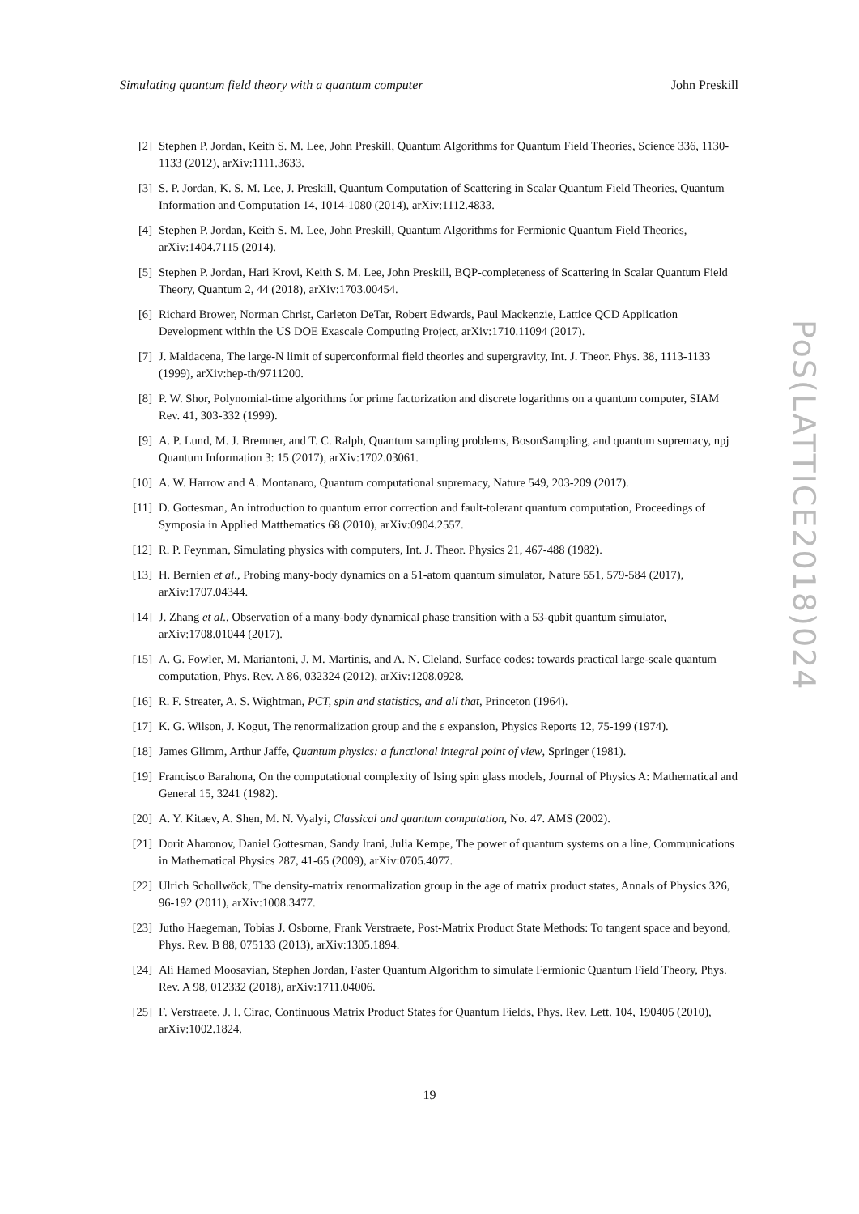Simulating quantum field theory with a quantum computer John Preskill
[2] Stephen P. Jordan, Keith S. M. Lee, John Preskill, Quantum Algorithms for Quantum Field Theories, Science 336, 1130-1133 (2012), arXiv:1111.3633.
[3] S. P. Jordan, K. S. M. Lee, J. Preskill, Quantum Computation of Scattering in Scalar Quantum Field Theories, Quantum Information and Computation 14, 1014-1080 (2014), arXiv:1112.4833.
[4] Stephen P. Jordan, Keith S. M. Lee, John Preskill, Quantum Algorithms for Fermionic Quantum Field Theories, arXiv:1404.7115 (2014).
[5] Stephen P. Jordan, Hari Krovi, Keith S. M. Lee, John Preskill, BQP-completeness of Scattering in Scalar Quantum Field Theory, Quantum 2, 44 (2018), arXiv:1703.00454.
[6] Richard Brower, Norman Christ, Carleton DeTar, Robert Edwards, Paul Mackenzie, Lattice QCD Application Development within the US DOE Exascale Computing Project, arXiv:1710.11094 (2017).
[7] J. Maldacena, The large-N limit of superconformal field theories and supergravity, Int. J. Theor. Phys. 38, 1113-1133 (1999), arXiv:hep-th/9711200.
[8] P. W. Shor, Polynomial-time algorithms for prime factorization and discrete logarithms on a quantum computer, SIAM Rev. 41, 303-332 (1999).
[9] A. P. Lund, M. J. Bremner, and T. C. Ralph, Quantum sampling problems, BosonSampling, and quantum supremacy, npj Quantum Information 3: 15 (2017), arXiv:1702.03061.
[10] A. W. Harrow and A. Montanaro, Quantum computational supremacy, Nature 549, 203-209 (2017).
[11] D. Gottesman, An introduction to quantum error correction and fault-tolerant quantum computation, Proceedings of Symposia in Applied Matthematics 68 (2010), arXiv:0904.2557.
[12] R. P. Feynman, Simulating physics with computers, Int. J. Theor. Physics 21, 467-488 (1982).
[13] H. Bernien et al., Probing many-body dynamics on a 51-atom quantum simulator, Nature 551, 579-584 (2017), arXiv:1707.04344.
[14] J. Zhang et al., Observation of a many-body dynamical phase transition with a 53-qubit quantum simulator, arXiv:1708.01044 (2017).
[15] A. G. Fowler, M. Mariantoni, J. M. Martinis, and A. N. Cleland, Surface codes: towards practical large-scale quantum computation, Phys. Rev. A 86, 032324 (2012), arXiv:1208.0928.
[16] R. F. Streater, A. S. Wightman, PCT, spin and statistics, and all that, Princeton (1964).
[17] K. G. Wilson, J. Kogut, The renormalization group and the ε expansion, Physics Reports 12, 75-199 (1974).
[18] James Glimm, Arthur Jaffe, Quantum physics: a functional integral point of view, Springer (1981).
[19] Francisco Barahona, On the computational complexity of Ising spin glass models, Journal of Physics A: Mathematical and General 15, 3241 (1982).
[20] A. Y. Kitaev, A. Shen, M. N. Vyalyi, Classical and quantum computation, No. 47. AMS (2002).
[21] Dorit Aharonov, Daniel Gottesman, Sandy Irani, Julia Kempe, The power of quantum systems on a line, Communications in Mathematical Physics 287, 41-65 (2009), arXiv:0705.4077.
[22] Ulrich Schollwöck, The density-matrix renormalization group in the age of matrix product states, Annals of Physics 326, 96-192 (2011), arXiv:1008.3477.
[23] Jutho Haegeman, Tobias J. Osborne, Frank Verstraete, Post-Matrix Product State Methods: To tangent space and beyond, Phys. Rev. B 88, 075133 (2013), arXiv:1305.1894.
[24] Ali Hamed Moosavian, Stephen Jordan, Faster Quantum Algorithm to simulate Fermionic Quantum Field Theory, Phys. Rev. A 98, 012332 (2018), arXiv:1711.04006.
[25] F. Verstraete, J. I. Cirac, Continuous Matrix Product States for Quantum Fields, Phys. Rev. Lett. 104, 190405 (2010), arXiv:1002.1824.
19
PoS(LATTICE2018)024